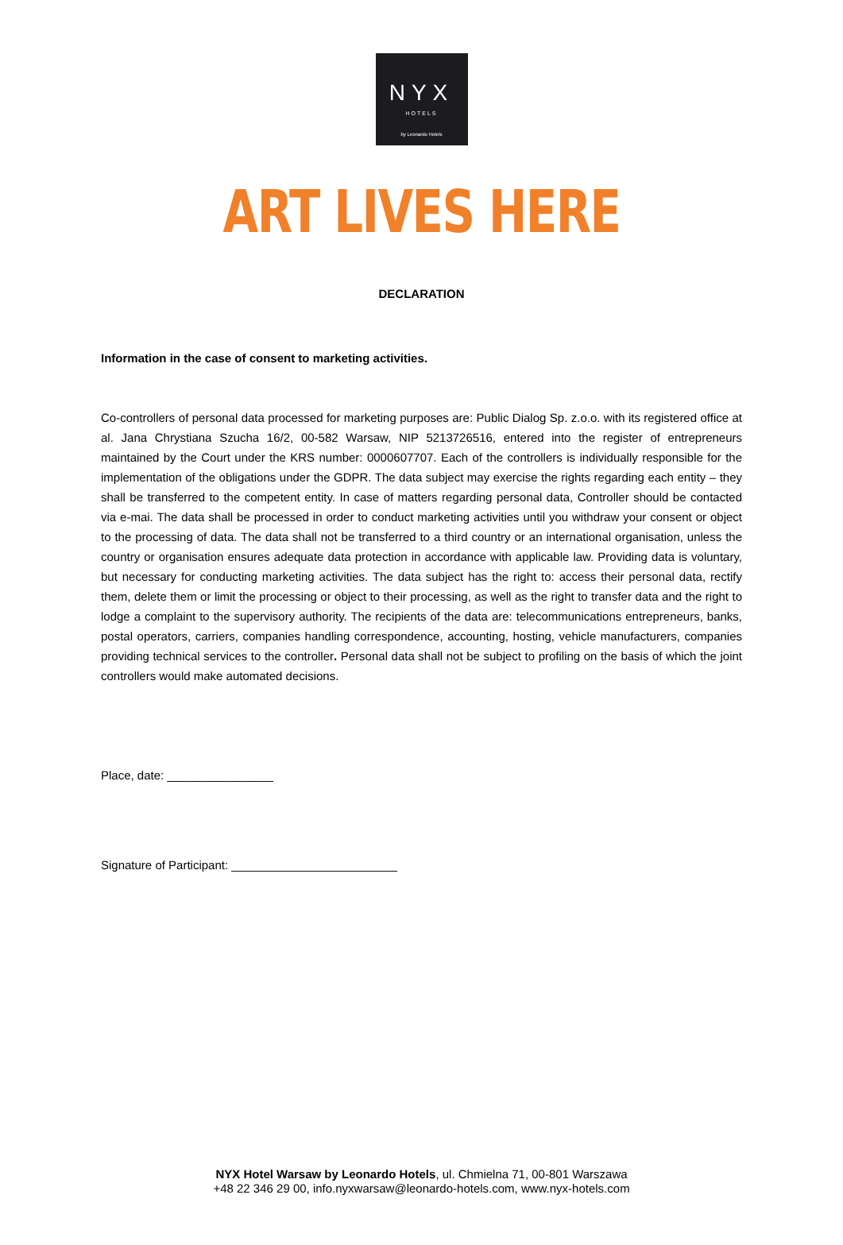NYX
HOTELS
by Leonardo Hotels
ART LIVES HERE
DECLARATION
Information in the case of consent to marketing activities.
Co-controllers of personal data processed for marketing purposes are: Public Dialog Sp. z.o.o. with its registered office at al. Jana Chrystiana Szucha 16/2, 00-582 Warsaw, NIP 5213726516, entered into the register of entrepreneurs maintained by the Court under the KRS number: 0000607707. Each of the controllers is individually responsible for the implementation of the obligations under the GDPR. The data subject may exercise the rights regarding each entity – they shall be transferred to the competent entity. In case of matters regarding personal data, Controller should be contacted via e-mai. The data shall be processed in order to conduct marketing activities until you withdraw your consent or object to the processing of data. The data shall not be transferred to a third country or an international organisation, unless the country or organisation ensures adequate data protection in accordance with applicable law. Providing data is voluntary, but necessary for conducting marketing activities. The data subject has the right to: access their personal data, rectify them, delete them or limit the processing or object to their processing, as well as the right to transfer data and the right to lodge a complaint to the supervisory authority. The recipients of the data are: telecommunications entrepreneurs, banks, postal operators, carriers, companies handling correspondence, accounting, hosting, vehicle manufacturers, companies providing technical services to the controller. Personal data shall not be subject to profiling on the basis of which the joint controllers would make automated decisions.
Place, date: ________________
Signature of Participant: _________________________
NYX Hotel Warsaw by Leonardo Hotels, ul. Chmielna 71, 00-801 Warszawa
+48 22 346 29 00, info.nyxwarsaw@leonardo-hotels.com, www.nyx-hotels.com